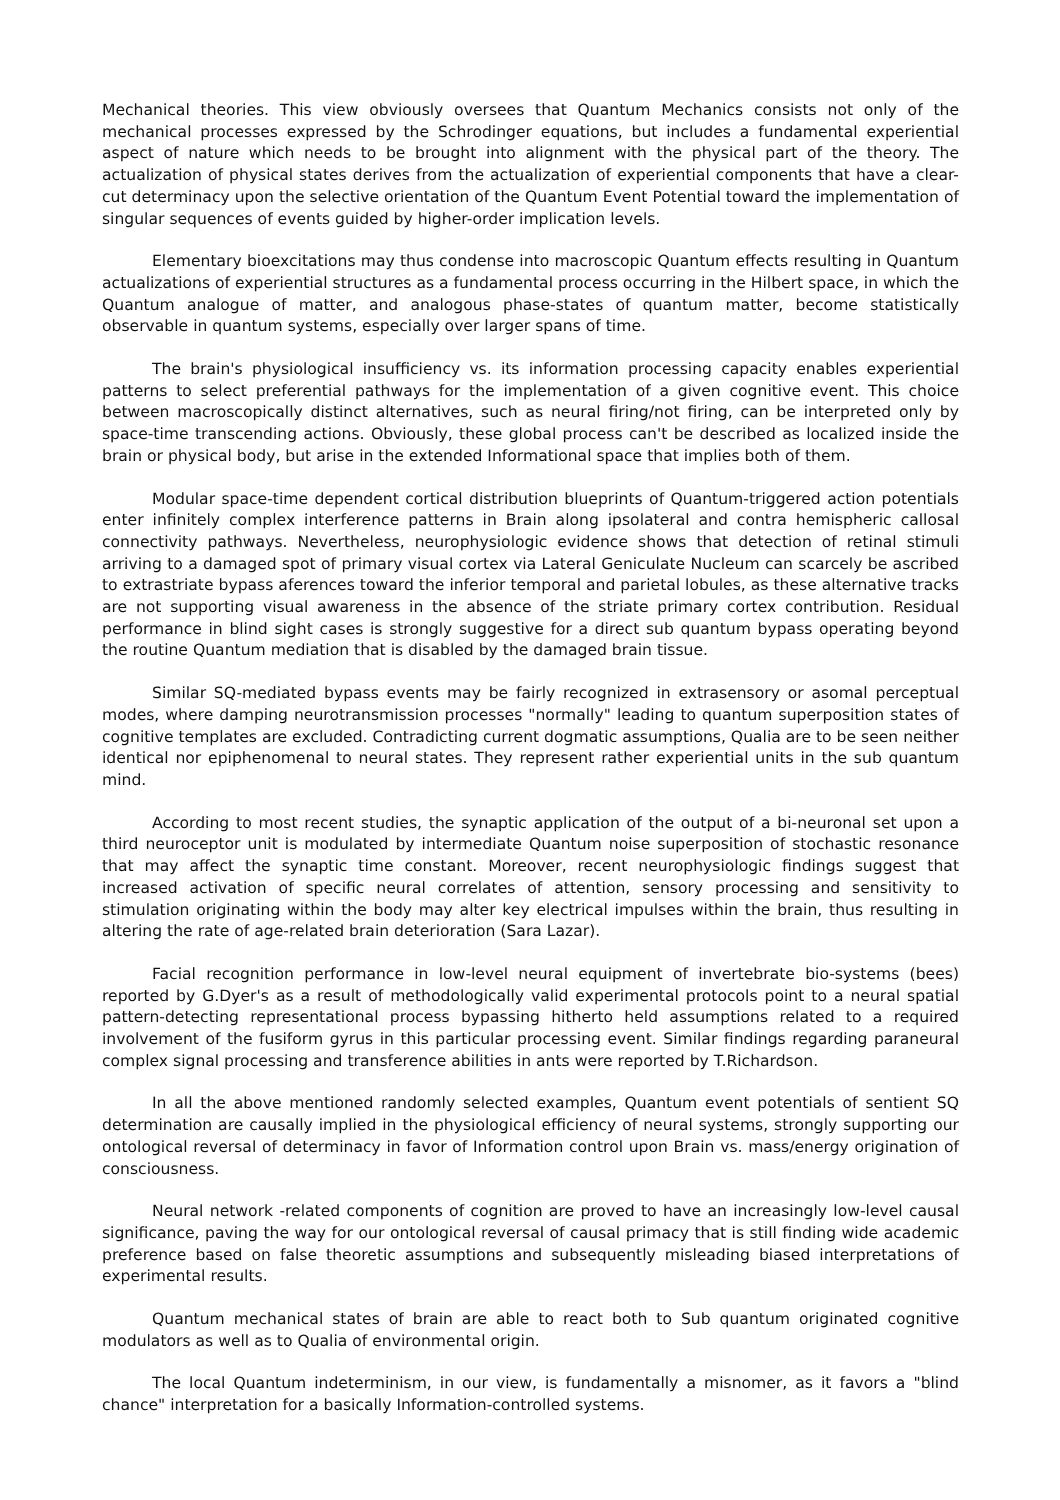Mechanical theories. This view obviously oversees that Quantum Mechanics consists not only of the mechanical processes expressed by the Schrodinger equations, but includes a fundamental experiential aspect of nature which needs to be brought into alignment with the physical part of the theory. The actualization of physical states derives from the actualization of experiential components that have a clear-cut determinacy upon the selective orientation of the Quantum Event Potential toward the implementation of singular sequences of events guided by higher-order implication levels.
Elementary bioexcitations may thus condense into macroscopic Quantum effects resulting in Quantum actualizations of experiential structures as a fundamental process occurring in the Hilbert space, in which the Quantum analogue of matter, and analogous phase-states of quantum matter, become statistically observable in quantum systems, especially over larger spans of time.
The brain's physiological insufficiency vs. its information processing capacity enables experiential patterns to select preferential pathways for the implementation of a given cognitive event. This choice between macroscopically distinct alternatives, such as neural firing/not firing, can be interpreted only by space-time transcending actions. Obviously, these global process can't be described as localized inside the brain or physical body, but arise in the extended Informational space that implies both of them.
Modular space-time dependent cortical distribution blueprints of Quantum-triggered action potentials enter infinitely complex interference patterns in Brain along ipsolateral and contra hemispheric callosal connectivity pathways. Nevertheless, neurophysiologic evidence shows that detection of retinal stimuli arriving to a damaged spot of primary visual cortex via Lateral Geniculate Nucleum can scarcely be ascribed to extrastriate bypass aferences toward the inferior temporal and parietal lobules, as these alternative tracks are not supporting visual awareness in the absence of the striate primary cortex contribution. Residual performance in blind sight cases is strongly suggestive for a direct sub quantum bypass operating beyond the routine Quantum mediation that is disabled by the damaged brain tissue.
Similar SQ-mediated bypass events may be fairly recognized in extrasensory or asomal perceptual modes, where damping neurotransmission processes "normally" leading to quantum superposition states of cognitive templates are excluded. Contradicting current dogmatic assumptions, Qualia are to be seen neither identical nor epiphenomenal to neural states. They represent rather experiential units in the sub quantum mind.
According to most recent studies, the synaptic application of the output of a bi-neuronal set upon a third neuroceptor unit is modulated by intermediate Quantum noise superposition of stochastic resonance that may affect the synaptic time constant. Moreover, recent neurophysiologic findings suggest that increased activation of specific neural correlates of attention, sensory processing and sensitivity to stimulation originating within the body may alter key electrical impulses within the brain, thus resulting in altering the rate of age-related brain deterioration (Sara Lazar).
Facial recognition performance in low-level neural equipment of invertebrate bio-systems (bees) reported by G.Dyer's as a result of methodologically valid experimental protocols point to a neural spatial pattern-detecting representational process bypassing hitherto held assumptions related to a required involvement of the fusiform gyrus in this particular processing event. Similar findings regarding paraneural complex signal processing and transference abilities in ants were reported by T.Richardson.
In all the above mentioned randomly selected examples, Quantum event potentials of sentient SQ determination are causally implied in the physiological efficiency of neural systems, strongly supporting our ontological reversal of determinacy in favor of Information control upon Brain vs. mass/energy origination of consciousness.
Neural network -related components of cognition are proved to have an increasingly low-level causal significance, paving the way for our ontological reversal of causal primacy that is still finding wide academic preference based on false theoretic assumptions and subsequently misleading biased interpretations of experimental results.
Quantum mechanical states of brain are able to react both to Sub quantum originated cognitive modulators as well as to Qualia of environmental origin.
The local Quantum indeterminism, in our view, is fundamentally a misnomer, as it favors a "blind chance" interpretation for a basically Information-controlled systems.